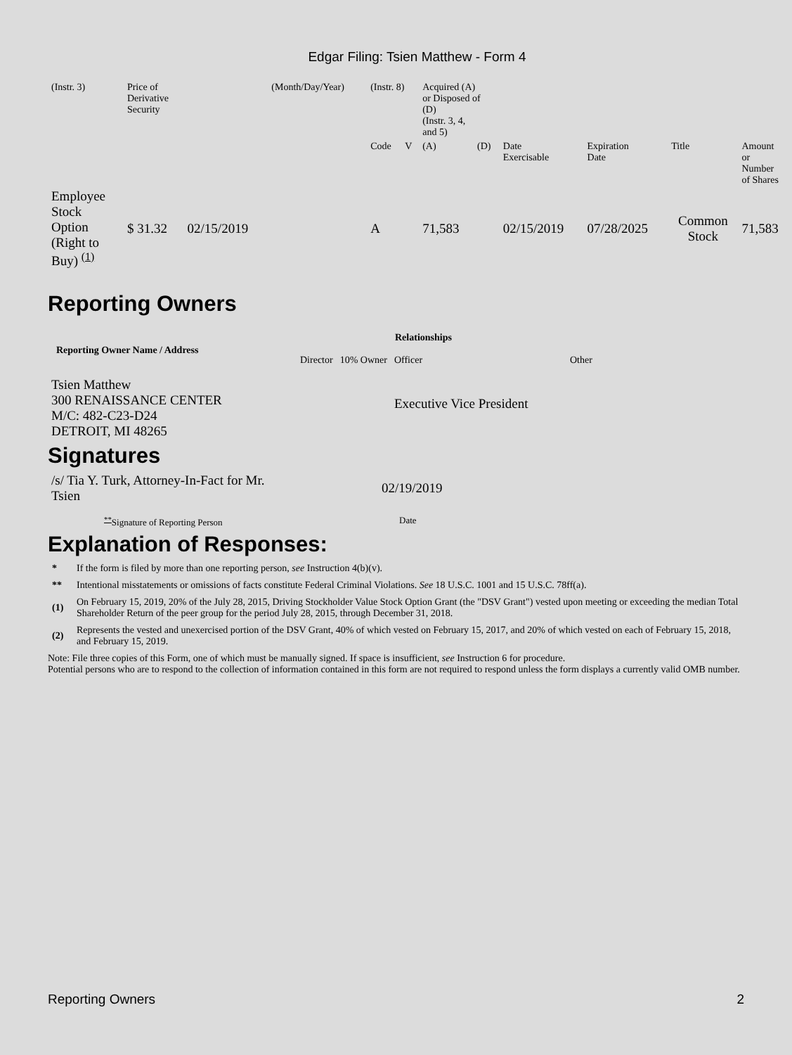Edgar Filing: Tsien Matthew - Form 4
| (Instr. 3) | Price of Derivative Security | | (Month/Day/Year) | (Instr. 8) | | Acquired (A) or Disposed of (D) (Instr. 3, 4, and 5) | | | | | |
| | | | | Code | V | (A) | (D) | Date Exercisable | Expiration Date | Title | Amount or Number of Shares |
| Employee Stock Option (Right to Buy) <sup>(1)</sup> | $ 31.32 | 02/15/2019 | | A | | 71,583 | | 02/15/2019 | 07/28/2025 | Common Stock | 71,583 |
Reporting Owners
| Reporting Owner Name / Address | Relationships | | | |
| --- | --- | --- | --- | --- |
| | Director | 10% Owner | Officer | Other |
| Tsien Matthew 300 RENAISSANCE CENTER M/C: 482-C23-D24 DETROIT, MI 48265 | | | Executive Vice President | |
Signatures
| /s/ Tia Y. Turk, Attorney-In-Fact for Mr. Tsien | 02/19/2019 |
| <sup>**</sup> Signature of Reporting Person | Date |
Explanation of Responses:
* If the form is filed by more than one reporting person, see Instruction 4(b)(v).
** Intentional misstatements or omissions of facts constitute Federal Criminal Violations. See 18 U.S.C. 1001 and 15 U.S.C. 78ff(a).
(1) On February 15, 2019, 20% of the July 28, 2015, Driving Stockholder Value Stock Option Grant (the "DSV Grant") vested upon meeting or exceeding the median Total Shareholder Return of the peer group for the period July 28, 2015, through December 31, 2018.
(2) Represents the vested and unexercised portion of the DSV Grant, 40% of which vested on February 15, 2017, and 20% of which vested on each of February 15, 2018, and February 15, 2019.
Note: File three copies of this Form, one of which must be manually signed. If space is insufficient, see Instruction 6 for procedure.
Potential persons who are to respond to the collection of information contained in this form are not required to respond unless the form displays a currently valid OMB number.
Reporting Owners 2